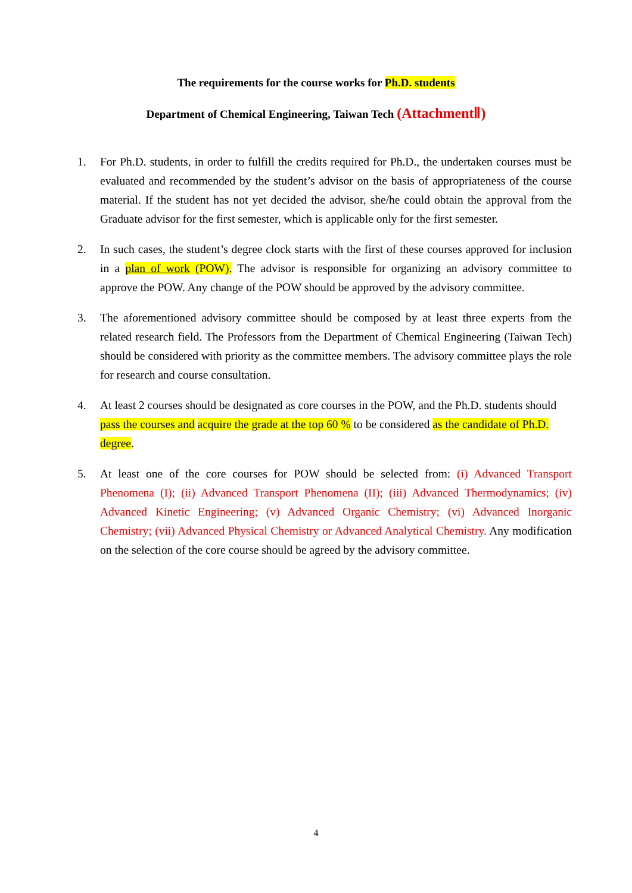The requirements for the course works for Ph.D. students
Department of Chemical Engineering, Taiwan Tech (AttachmentⅡ)
1. For Ph.D. students, in order to fulfill the credits required for Ph.D., the undertaken courses must be evaluated and recommended by the student’s advisor on the basis of appropriateness of the course material. If the student has not yet decided the advisor, she/he could obtain the approval from the Graduate advisor for the first semester, which is applicable only for the first semester.
2. In such cases, the student’s degree clock starts with the first of these courses approved for inclusion in a plan of work (POW). The advisor is responsible for organizing an advisory committee to approve the POW. Any change of the POW should be approved by the advisory committee.
3. The aforementioned advisory committee should be composed by at least three experts from the related research field. The Professors from the Department of Chemical Engineering (Taiwan Tech) should be considered with priority as the committee members. The advisory committee plays the role for research and course consultation.
4. At least 2 courses should be designated as core courses in the POW, and the Ph.D. students should pass the courses and acquire the grade at the top 60 % to be considered as the candidate of Ph.D. degree.
5. At least one of the core courses for POW should be selected from: (i) Advanced Transport Phenomena (I); (ii) Advanced Transport Phenomena (II); (iii) Advanced Thermodynamics; (iv) Advanced Kinetic Engineering; (v) Advanced Organic Chemistry; (vi) Advanced Inorganic Chemistry; (vii) Advanced Physical Chemistry or Advanced Analytical Chemistry. Any modification on the selection of the core course should be agreed by the advisory committee.
4